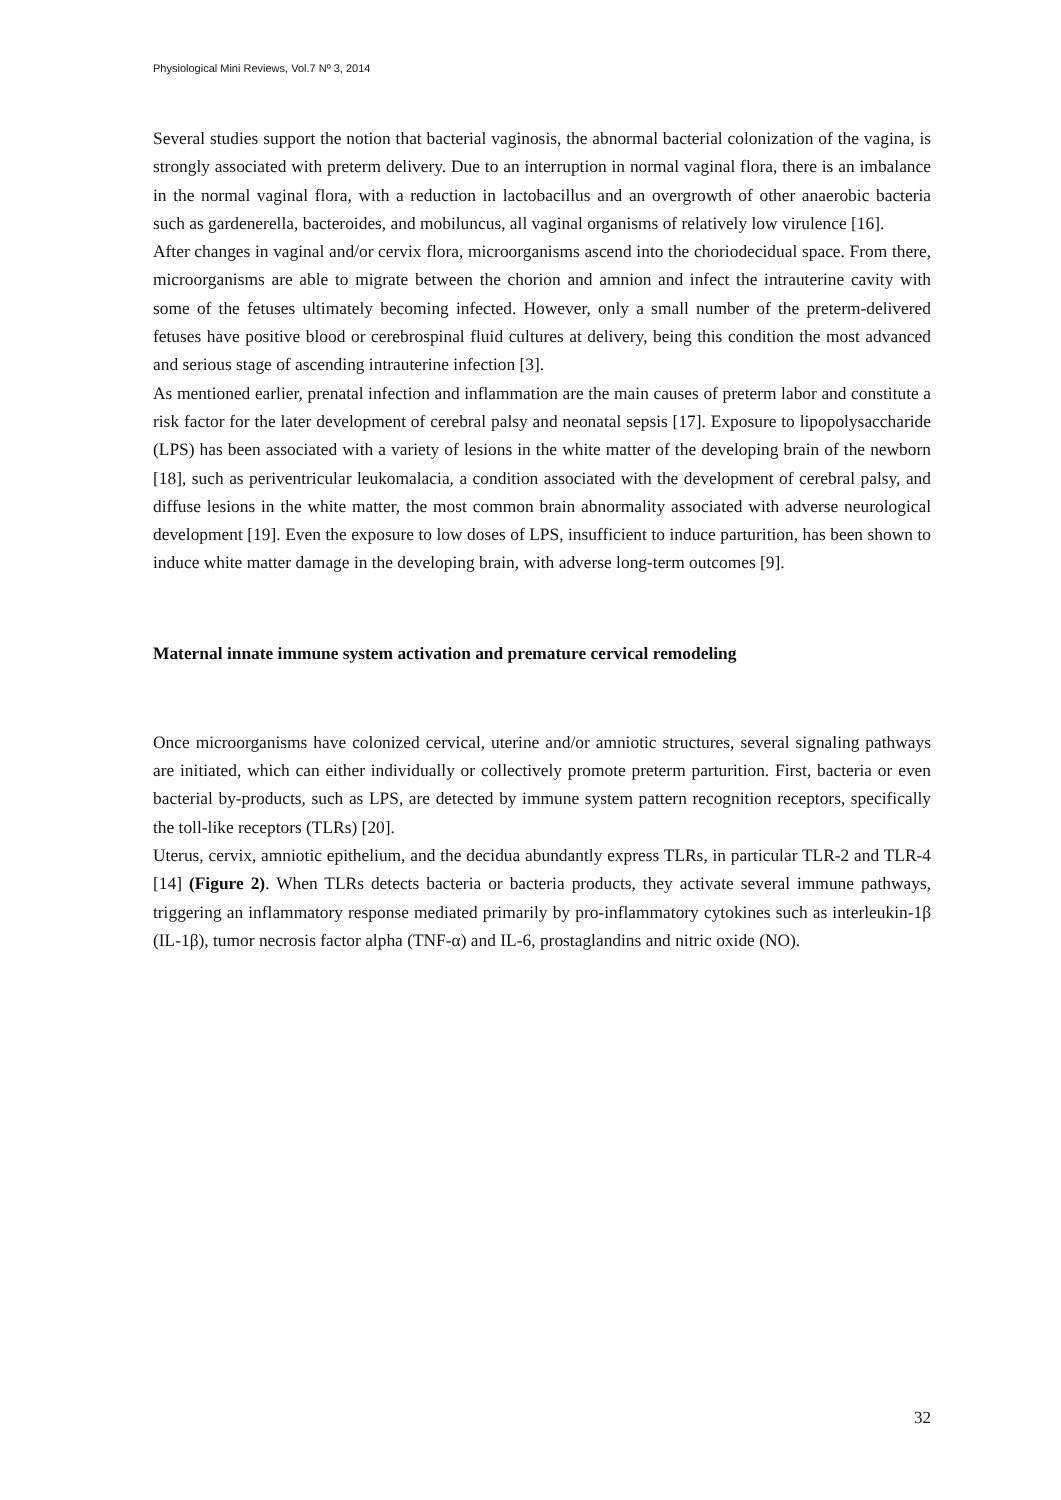Physiological Mini Reviews, Vol.7 Nº 3, 2014
Several studies support the notion that bacterial vaginosis, the abnormal bacterial colonization of the vagina, is strongly associated with preterm delivery. Due to an interruption in normal vaginal flora, there is an imbalance in the normal vaginal flora, with a reduction in lactobacillus and an overgrowth of other anaerobic bacteria such as gardenerella, bacteroides, and mobiluncus, all vaginal organisms of relatively low virulence [16].
After changes in vaginal and/or cervix flora, microorganisms ascend into the choriodecidual space. From there, microorganisms are able to migrate between the chorion and amnion and infect the intrauterine cavity with some of the fetuses ultimately becoming infected. However, only a small number of the preterm-delivered fetuses have positive blood or cerebrospinal fluid cultures at delivery, being this condition the most advanced and serious stage of ascending intrauterine infection [3].
As mentioned earlier, prenatal infection and inflammation are the main causes of preterm labor and constitute a risk factor for the later development of cerebral palsy and neonatal sepsis [17]. Exposure to lipopolysaccharide (LPS) has been associated with a variety of lesions in the white matter of the developing brain of the newborn [18], such as periventricular leukomalacia, a condition associated with the development of cerebral palsy, and diffuse lesions in the white matter, the most common brain abnormality associated with adverse neurological development [19]. Even the exposure to low doses of LPS, insufficient to induce parturition, has been shown to induce white matter damage in the developing brain, with adverse long-term outcomes [9].
Maternal innate immune system activation and premature cervical remodeling
Once microorganisms have colonized cervical, uterine and/or amniotic structures, several signaling pathways are initiated, which can either individually or collectively promote preterm parturition. First, bacteria or even bacterial by-products, such as LPS, are detected by immune system pattern recognition receptors, specifically the toll-like receptors (TLRs) [20].
Uterus, cervix, amniotic epithelium, and the decidua abundantly express TLRs, in particular TLR-2 and TLR-4 [14] (Figure 2). When TLRs detects bacteria or bacteria products, they activate several immune pathways, triggering an inflammatory response mediated primarily by pro-inflammatory cytokines such as interleukin-1β (IL-1β), tumor necrosis factor alpha (TNF-α) and IL-6, prostaglandins and nitric oxide (NO).
32